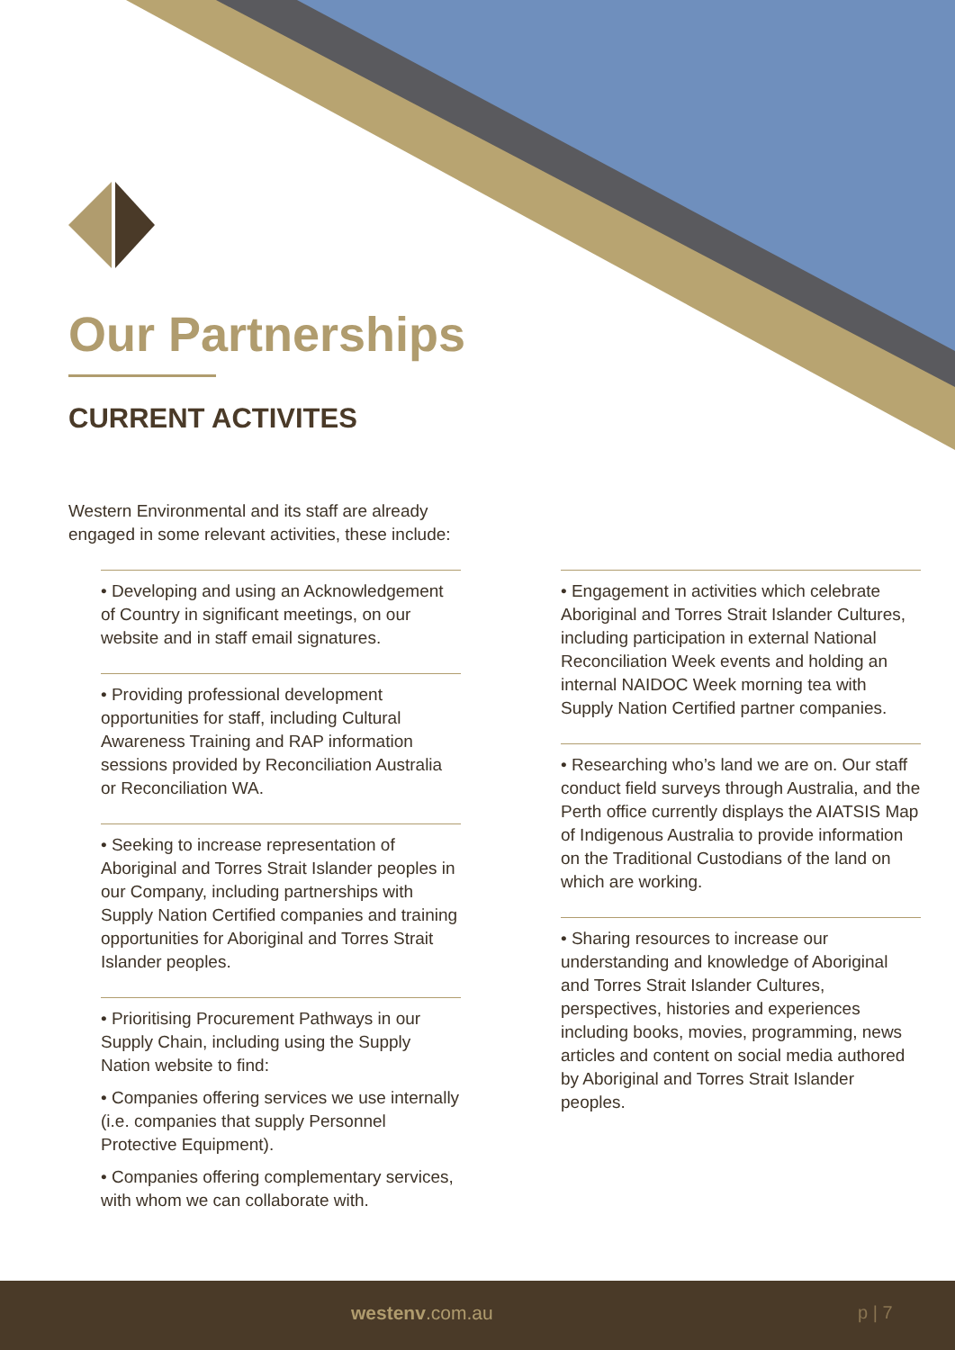Our Partnerships
CURRENT ACTIVITES
Western Environmental and its staff are already engaged in some relevant activities, these include:
• Developing and using an Acknowledgement of Country in significant meetings, on our website and in staff email signatures.
• Providing professional development opportunities for staff, including Cultural Awareness Training and RAP information sessions provided by Reconciliation Australia or Reconciliation WA.
• Seeking to increase representation of Aboriginal and Torres Strait Islander peoples in our Company, including partnerships with Supply Nation Certified companies and training opportunities for Aboriginal and Torres Strait Islander peoples.
• Prioritising Procurement Pathways in our Supply Chain, including using the Supply Nation website to find:
• Companies offering services we use internally (i.e. companies that supply Personnel Protective Equipment).
• Companies offering complementary services, with whom we can collaborate with.
• Engagement in activities which celebrate Aboriginal and Torres Strait Islander Cultures, including participation in external National Reconciliation Week events and holding an internal NAIDOC Week morning tea with Supply Nation Certified partner companies.
• Researching who’s land we are on. Our staff conduct field surveys through Australia, and the Perth office currently displays the AIATSIS Map of Indigenous Australia to provide information on the Traditional Custodians of the land on which are working.
• Sharing resources to increase our understanding and knowledge of Aboriginal and Torres Strait Islander Cultures, perspectives, histories and experiences including books, movies, programming, news articles and content on social media authored by Aboriginal and Torres Strait Islander peoples.
westenv.com.au p | 7